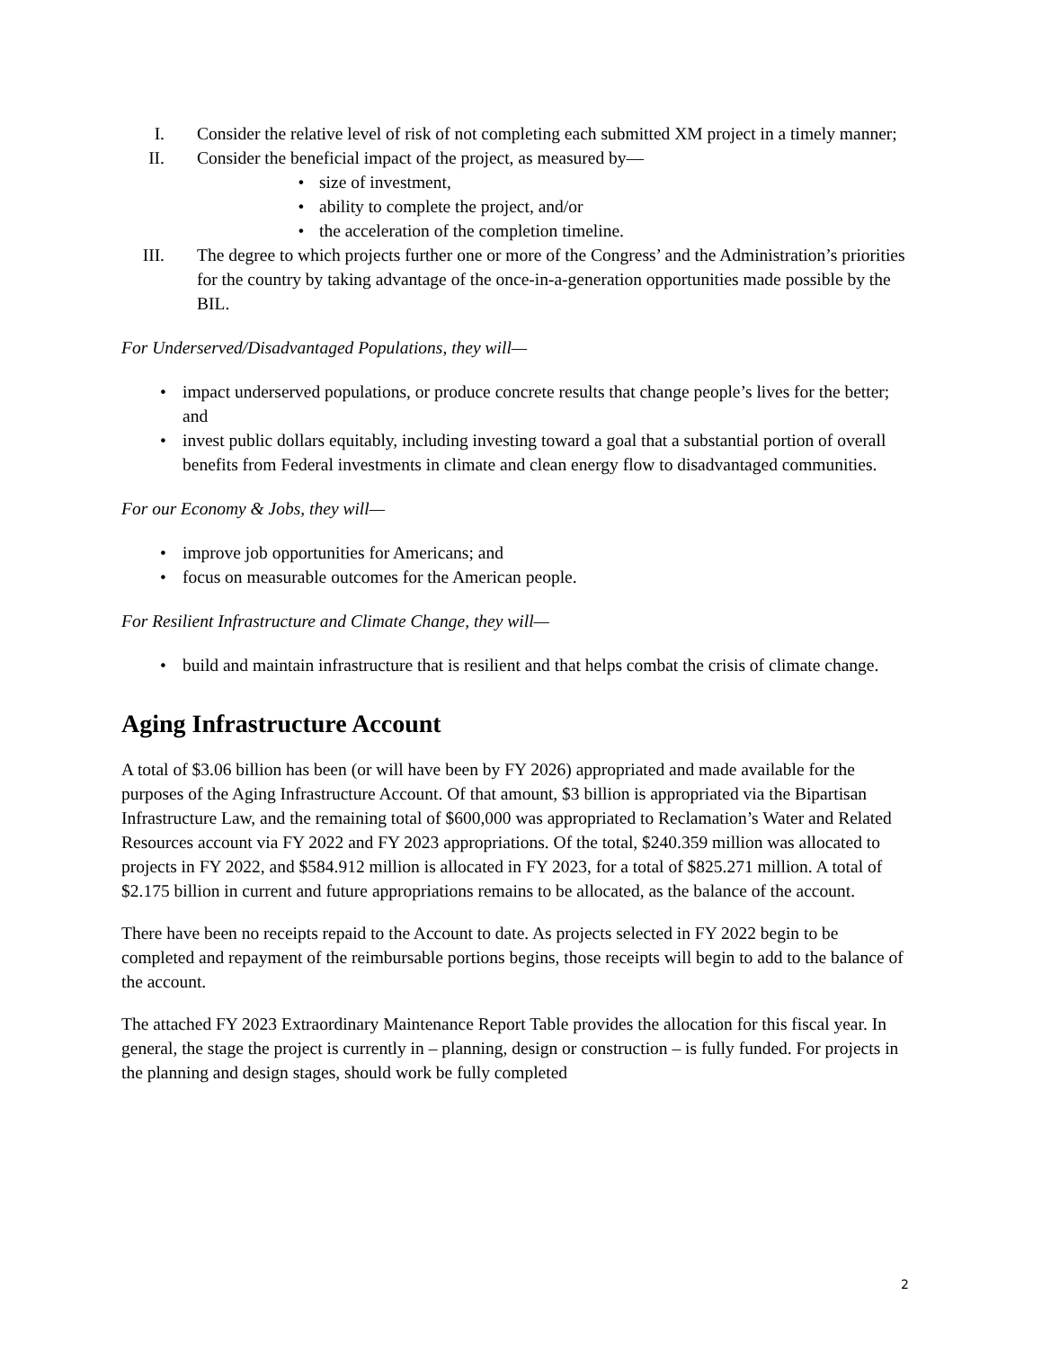I. Consider the relative level of risk of not completing each submitted XM project in a timely manner;
II. Consider the beneficial impact of the project, as measured by—
• size of investment,
• ability to complete the project, and/or
• the acceleration of the completion timeline.
III. The degree to which projects further one or more of the Congress’ and the Administration’s priorities for the country by taking advantage of the once-in-a-generation opportunities made possible by the BIL.
For Underserved/Disadvantaged Populations, they will—
• impact underserved populations, or produce concrete results that change people’s lives for the better; and
• invest public dollars equitably, including investing toward a goal that a substantial portion of overall benefits from Federal investments in climate and clean energy flow to disadvantaged communities.
For our Economy & Jobs, they will—
• improve job opportunities for Americans; and
• focus on measurable outcomes for the American people.
For Resilient Infrastructure and Climate Change, they will—
• build and maintain infrastructure that is resilient and that helps combat the crisis of climate change.
Aging Infrastructure Account
A total of $3.06 billion has been (or will have been by FY 2026) appropriated and made available for the purposes of the Aging Infrastructure Account. Of that amount, $3 billion is appropriated via the Bipartisan Infrastructure Law, and the remaining total of $600,000 was appropriated to Reclamation’s Water and Related Resources account via FY 2022 and FY 2023 appropriations. Of the total, $240.359 million was allocated to projects in FY 2022, and $584.912 million is allocated in FY 2023, for a total of $825.271 million. A total of $2.175 billion in current and future appropriations remains to be allocated, as the balance of the account.
There have been no receipts repaid to the Account to date. As projects selected in FY 2022 begin to be completed and repayment of the reimbursable portions begins, those receipts will begin to add to the balance of the account.
The attached FY 2023 Extraordinary Maintenance Report Table provides the allocation for this fiscal year. In general, the stage the project is currently in – planning, design or construction – is fully funded. For projects in the planning and design stages, should work be fully completed
2